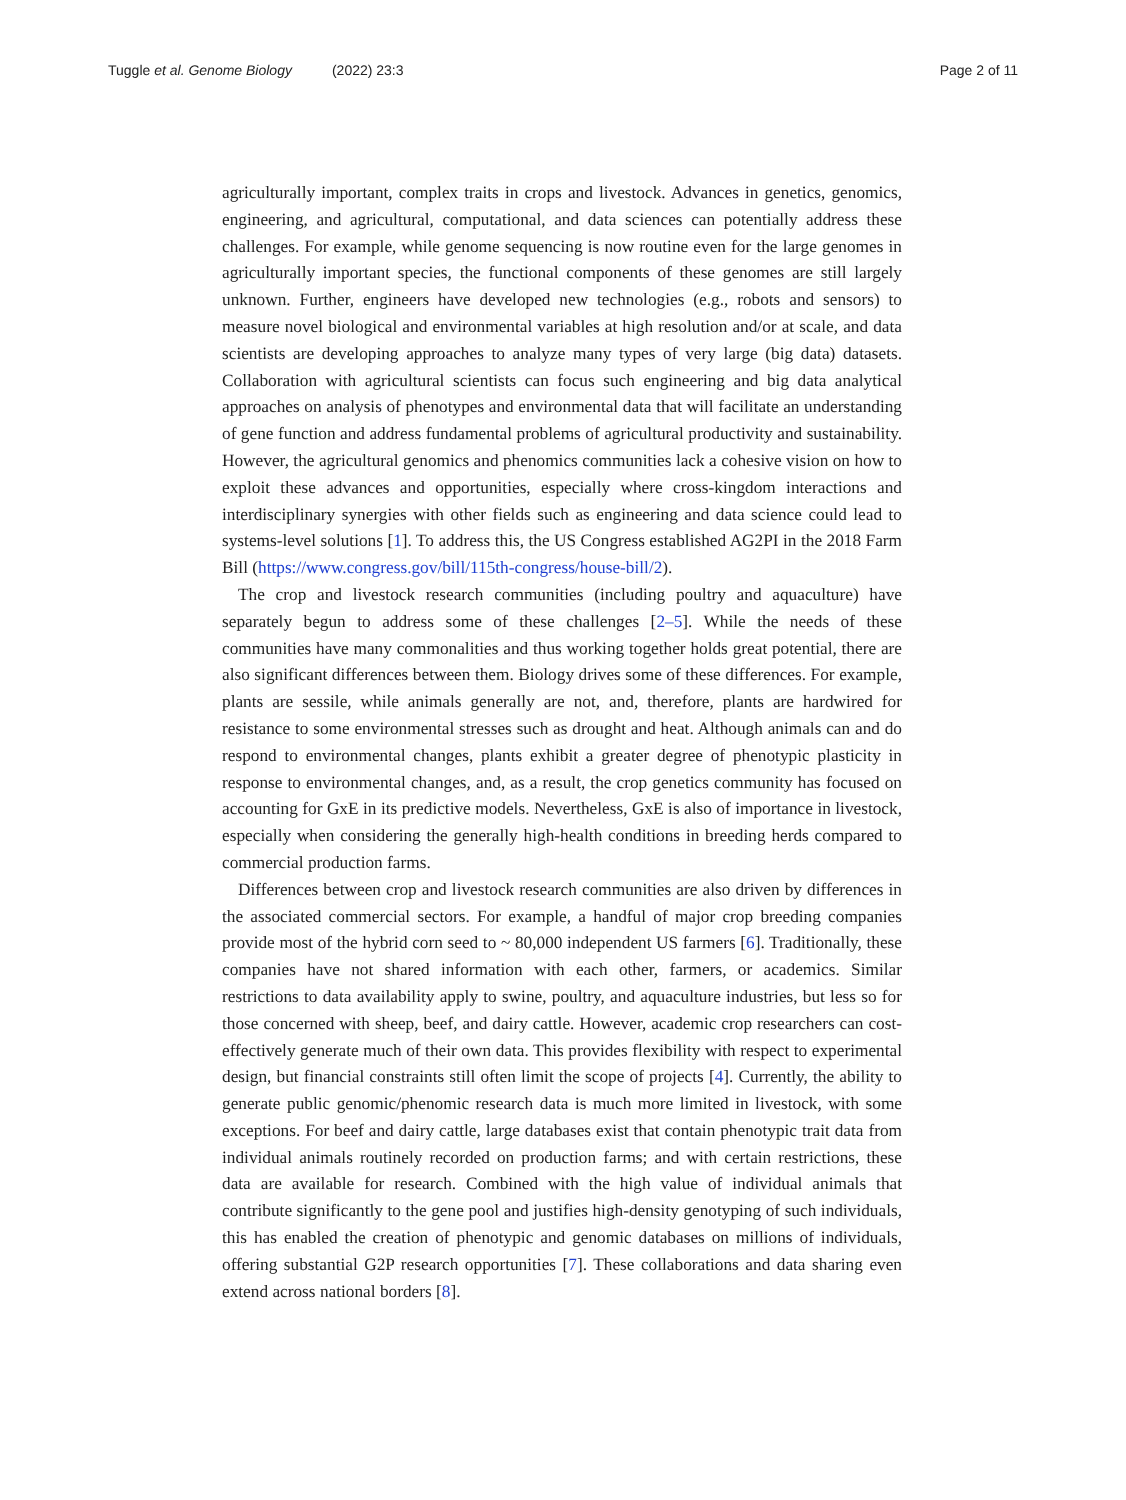Tuggle et al. Genome Biology (2022) 23:3 Page 2 of 11
agriculturally important, complex traits in crops and livestock. Advances in genetics, genomics, engineering, and agricultural, computational, and data sciences can potentially address these challenges. For example, while genome sequencing is now routine even for the large genomes in agriculturally important species, the functional components of these genomes are still largely unknown. Further, engineers have developed new technologies (e.g., robots and sensors) to measure novel biological and environmental variables at high resolution and/or at scale, and data scientists are developing approaches to analyze many types of very large (big data) datasets. Collaboration with agricultural scientists can focus such engineering and big data analytical approaches on analysis of phenotypes and environmental data that will facilitate an understanding of gene function and address fundamental problems of agricultural productivity and sustainability. However, the agricultural genomics and phenomics communities lack a cohesive vision on how to exploit these advances and opportunities, especially where cross-kingdom interactions and interdisciplinary synergies with other fields such as engineering and data science could lead to systems-level solutions [1]. To address this, the US Congress established AG2PI in the 2018 Farm Bill (https://www.congress.gov/bill/115th-congress/house-bill/2).
The crop and livestock research communities (including poultry and aquaculture) have separately begun to address some of these challenges [2–5]. While the needs of these communities have many commonalities and thus working together holds great potential, there are also significant differences between them. Biology drives some of these differences. For example, plants are sessile, while animals generally are not, and, therefore, plants are hardwired for resistance to some environmental stresses such as drought and heat. Although animals can and do respond to environmental changes, plants exhibit a greater degree of phenotypic plasticity in response to environmental changes, and, as a result, the crop genetics community has focused on accounting for GxE in its predictive models. Nevertheless, GxE is also of importance in livestock, especially when considering the generally high-health conditions in breeding herds compared to commercial production farms.
Differences between crop and livestock research communities are also driven by differences in the associated commercial sectors. For example, a handful of major crop breeding companies provide most of the hybrid corn seed to ~ 80,000 independent US farmers [6]. Traditionally, these companies have not shared information with each other, farmers, or academics. Similar restrictions to data availability apply to swine, poultry, and aquaculture industries, but less so for those concerned with sheep, beef, and dairy cattle. However, academic crop researchers can cost-effectively generate much of their own data. This provides flexibility with respect to experimental design, but financial constraints still often limit the scope of projects [4]. Currently, the ability to generate public genomic/phenomic research data is much more limited in livestock, with some exceptions. For beef and dairy cattle, large databases exist that contain phenotypic trait data from individual animals routinely recorded on production farms; and with certain restrictions, these data are available for research. Combined with the high value of individual animals that contribute significantly to the gene pool and justifies high-density genotyping of such individuals, this has enabled the creation of phenotypic and genomic databases on millions of individuals, offering substantial G2P research opportunities [7]. These collaborations and data sharing even extend across national borders [8].